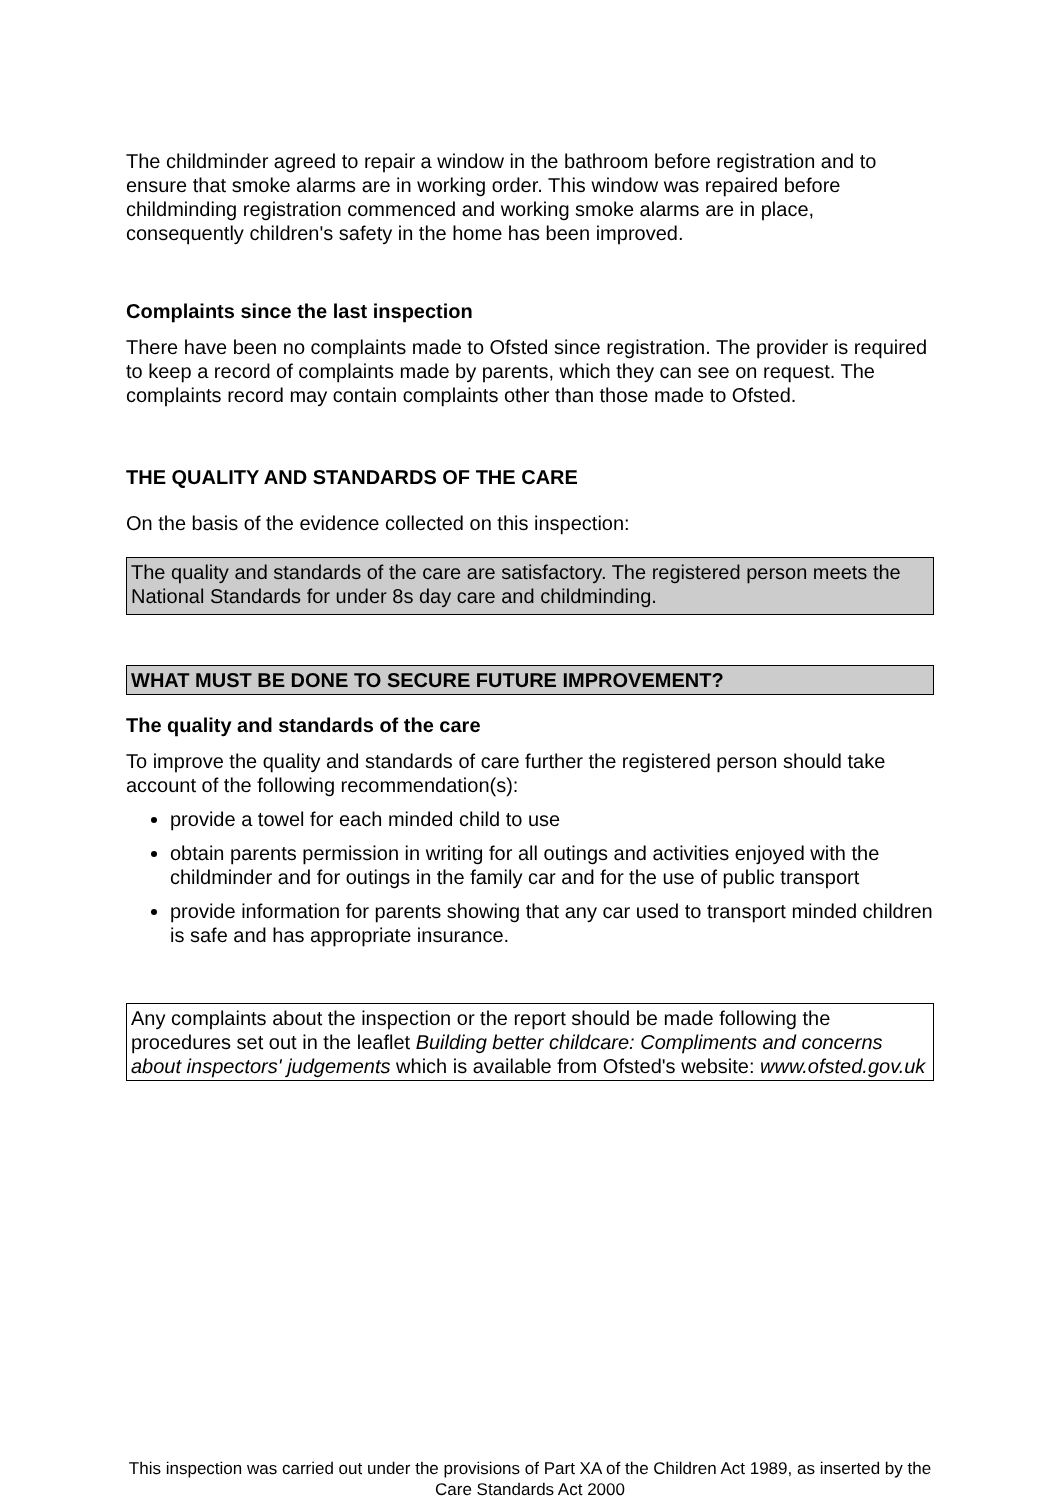The childminder agreed to repair a window in the bathroom before registration and to ensure that smoke alarms are in working order. This window was repaired before childminding registration commenced and working smoke alarms are in place, consequently children's safety in the home has been improved.
Complaints since the last inspection
There have been no complaints made to Ofsted since registration. The provider is required to keep a record of complaints made by parents, which they can see on request. The complaints record may contain complaints other than those made to Ofsted.
THE QUALITY AND STANDARDS OF THE CARE
On the basis of the evidence collected on this inspection:
The quality and standards of the care are satisfactory. The registered person meets the National Standards for under 8s day care and childminding.
WHAT MUST BE DONE TO SECURE FUTURE IMPROVEMENT?
The quality and standards of the care
To improve the quality and standards of care further the registered person should take account of the following recommendation(s):
provide a towel for each minded child to use
obtain parents permission in writing for all outings and activities enjoyed with the childminder and for outings in the family car and for the use of public transport
provide information for parents showing that any car used to transport minded children is safe and has appropriate insurance.
Any complaints about the inspection or the report should be made following the procedures set out in the leaflet Building better childcare: Compliments and concerns about inspectors' judgements which is available from Ofsted's website: www.ofsted.gov.uk
This inspection was carried out under the provisions of Part XA of the Children Act 1989, as inserted by the Care Standards Act 2000